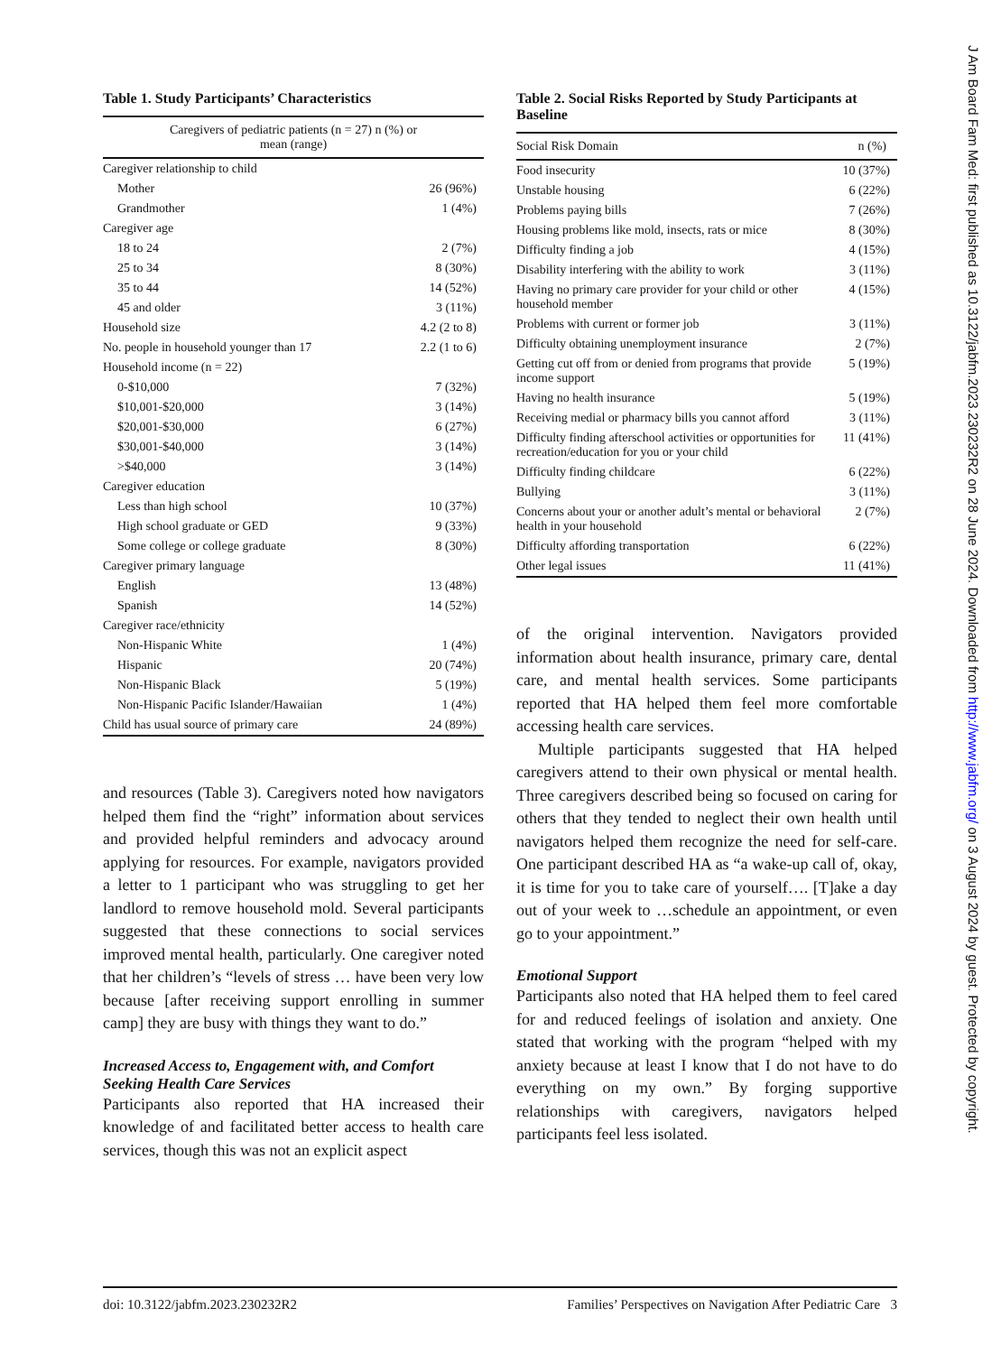Table 1. Study Participants’ Characteristics
| Caregivers of pediatric patients (n = 27) n (%) or mean (range) | |
| --- | --- |
| Caregiver relationship to child | |
| Mother | 26 (96%) |
| Grandmother | 1 (4%) |
| Caregiver age | |
| 18 to 24 | 2 (7%) |
| 25 to 34 | 8 (30%) |
| 35 to 44 | 14 (52%) |
| 45 and older | 3 (11%) |
| Household size | 4.2 (2 to 8) |
| No. people in household younger than 17 | 2.2 (1 to 6) |
| Household income (n = 22) | |
| 0-$10,000 | 7 (32%) |
| $10,001-$20,000 | 3 (14%) |
| $20,001-$30,000 | 6 (27%) |
| $30,001-$40,000 | 3 (14%) |
| >$40,000 | 3 (14%) |
| Caregiver education | |
| Less than high school | 10 (37%) |
| High school graduate or GED | 9 (33%) |
| Some college or college graduate | 8 (30%) |
| Caregiver primary language | |
| English | 13 (48%) |
| Spanish | 14 (52%) |
| Caregiver race/ethnicity | |
| Non-Hispanic White | 1 (4%) |
| Hispanic | 20 (74%) |
| Non-Hispanic Black | 5 (19%) |
| Non-Hispanic Pacific Islander/Hawaiian | 1 (4%) |
| Child has usual source of primary care | 24 (89%) |
and resources (Table 3). Caregivers noted how navigators helped them find the “right” information about services and provided helpful reminders and advocacy around applying for resources. For example, navigators provided a letter to 1 participant who was struggling to get her landlord to remove household mold. Several participants suggested that these connections to social services improved mental health, particularly. One caregiver noted that her children’s “levels of stress … have been very low because [after receiving support enrolling in summer camp] they are busy with things they want to do.”
Increased Access to, Engagement with, and Comfort Seeking Health Care Services
Participants also reported that HA increased their knowledge of and facilitated better access to health care services, though this was not an explicit aspect
Table 2. Social Risks Reported by Study Participants at Baseline
| Social Risk Domain | n (%) |
| --- | --- |
| Food insecurity | 10 (37%) |
| Unstable housing | 6 (22%) |
| Problems paying bills | 7 (26%) |
| Housing problems like mold, insects, rats or mice | 8 (30%) |
| Difficulty finding a job | 4 (15%) |
| Disability interfering with the ability to work | 3 (11%) |
| Having no primary care provider for your child or other household member | 4 (15%) |
| Problems with current or former job | 3 (11%) |
| Difficulty obtaining unemployment insurance | 2 (7%) |
| Getting cut off from or denied from programs that provide income support | 5 (19%) |
| Having no health insurance | 5 (19%) |
| Receiving medial or pharmacy bills you cannot afford | 3 (11%) |
| Difficulty finding afterschool activities or opportunities for recreation/education for you or your child | 11 (41%) |
| Difficulty finding childcare | 6 (22%) |
| Bullying | 3 (11%) |
| Concerns about your or another adult’s mental or behavioral health in your household | 2 (7%) |
| Difficulty affording transportation | 6 (22%) |
| Other legal issues | 11 (41%) |
of the original intervention. Navigators provided information about health insurance, primary care, dental care, and mental health services. Some participants reported that HA helped them feel more comfortable accessing health care services.
Multiple participants suggested that HA helped caregivers attend to their own physical or mental health. Three caregivers described being so focused on caring for others that they tended to neglect their own health until navigators helped them recognize the need for self-care. One participant described HA as “a wake-up call of, okay, it is time for you to take care of yourself…. [T]ake a day out of your week to …schedule an appointment, or even go to your appointment.”
Emotional Support
Participants also noted that HA helped them to feel cared for and reduced feelings of isolation and anxiety. One stated that working with the program “helped with my anxiety because at least I know that I do not have to do everything on my own.” By forging supportive relationships with caregivers, navigators helped participants feel less isolated.
doi: 10.3122/jabfm.2023.230232R2 Families’ Perspectives on Navigation After Pediatric Care 3
J Am Board Fam Med: first published as 10.3122/jabfm.2023.230232R2 on 28 June 2024. Downloaded from http://www.jabfm.org/ on 3 August 2024 by guest. Protected by copyright.